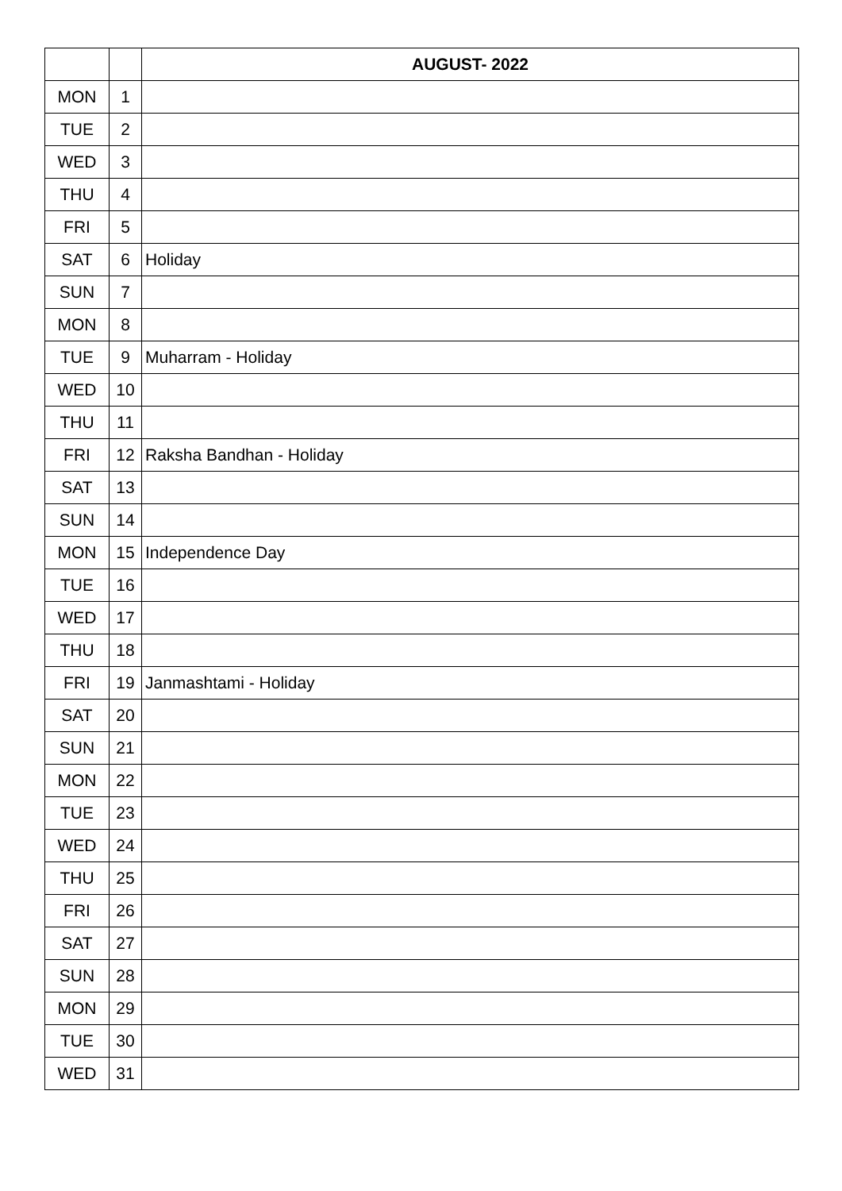| | | AUGUST- 2022 |
| --- | --- | --- |
| MON | 1 | |
| TUE | 2 | |
| WED | 3 | |
| THU | 4 | |
| FRI | 5 | |
| SAT | 6 | Holiday |
| SUN | 7 | |
| MON | 8 | |
| TUE | 9 | Muharram - Holiday |
| WED | 10 | |
| THU | 11 | |
| FRI | 12 | Raksha Bandhan - Holiday |
| SAT | 13 | |
| SUN | 14 | |
| MON | 15 | Independence Day |
| TUE | 16 | |
| WED | 17 | |
| THU | 18 | |
| FRI | 19 | Janmashtami - Holiday |
| SAT | 20 | |
| SUN | 21 | |
| MON | 22 | |
| TUE | 23 | |
| WED | 24 | |
| THU | 25 | |
| FRI | 26 | |
| SAT | 27 | |
| SUN | 28 | |
| MON | 29 | |
| TUE | 30 | |
| WED | 31 | |